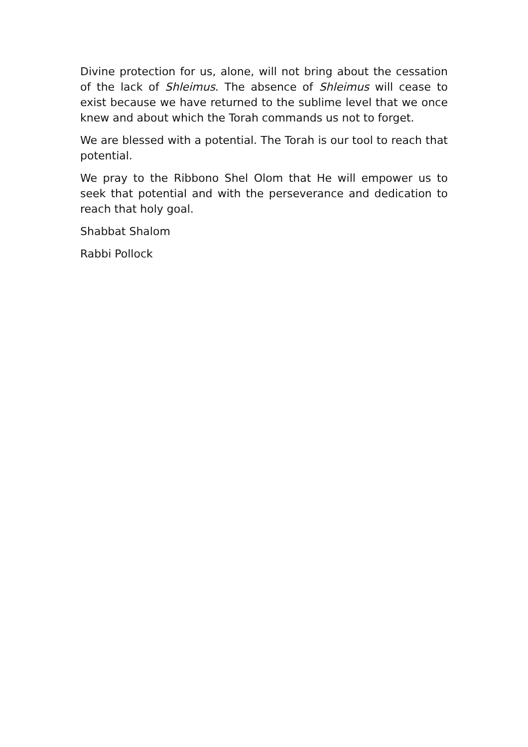Divine protection for us, alone, will not bring about the cessation of the lack of Shleimus. The absence of Shleimus will cease to exist because we have returned to the sublime level that we once knew and about which the Torah commands us not to forget.
We are blessed with a potential. The Torah is our tool to reach that potential.
We pray to the Ribbono Shel Olom that He will empower us to seek that potential and with the perseverance and dedication to reach that holy goal.
Shabbat Shalom
Rabbi Pollock